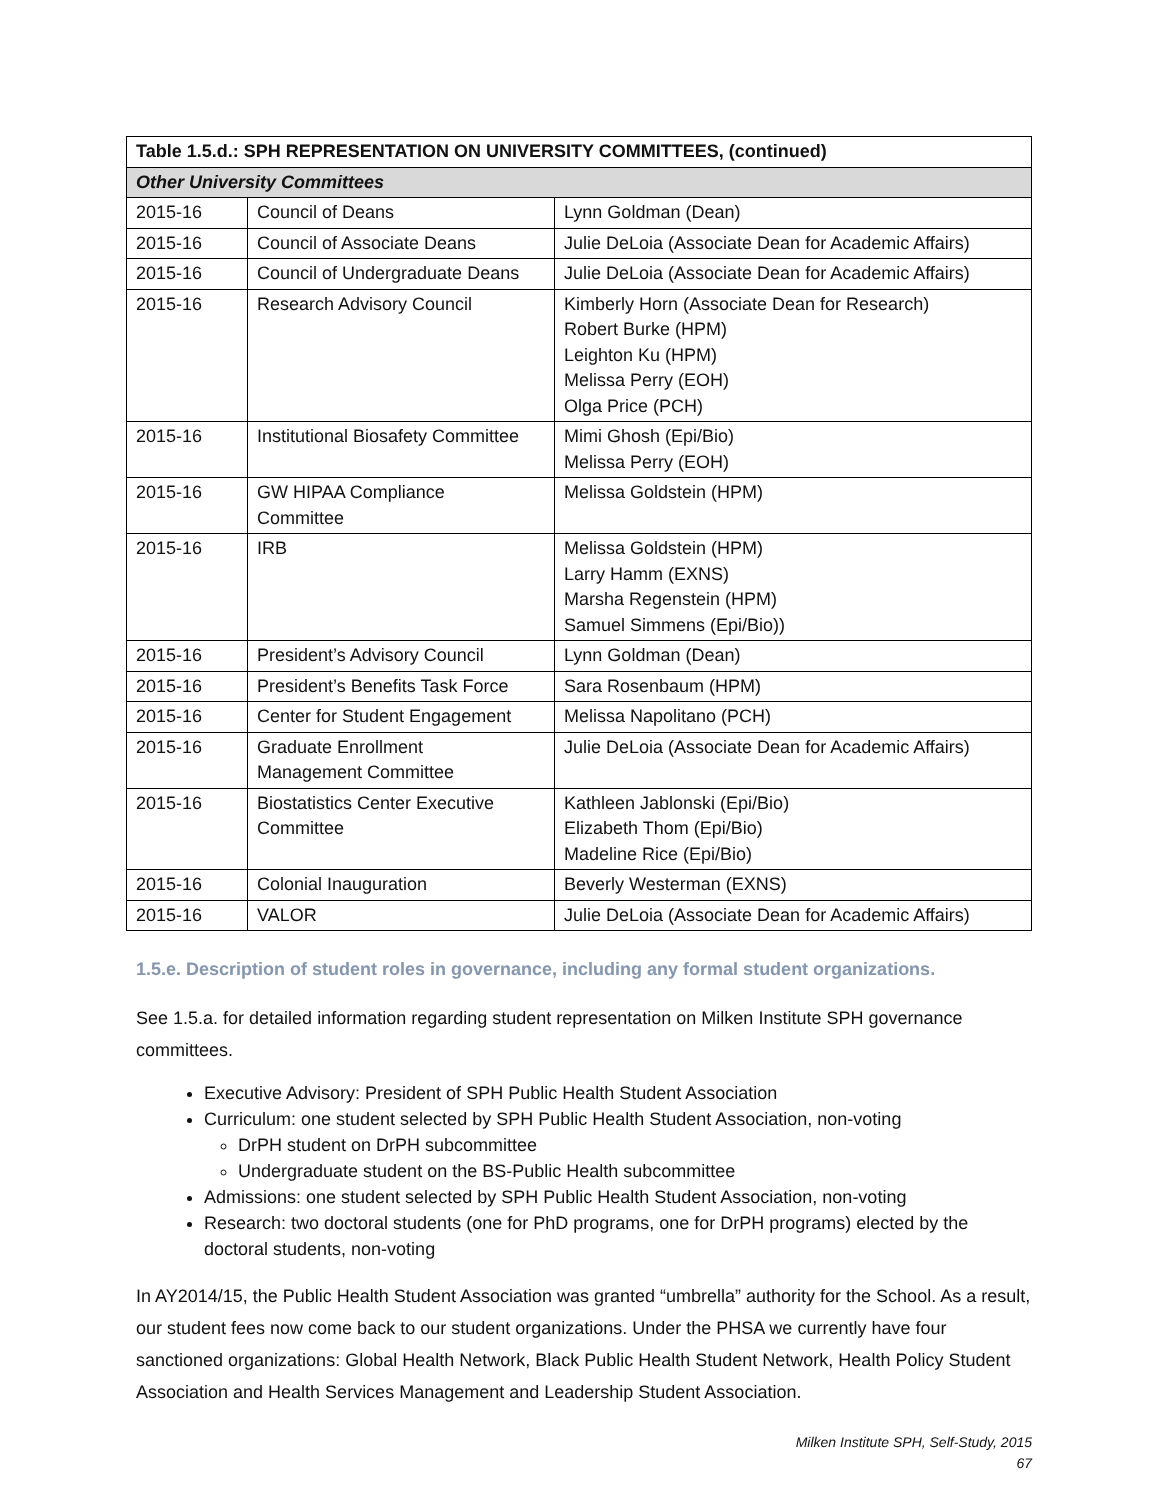| Table 1.5.d.: SPH REPRESENTATION ON UNIVERSITY COMMITTEES, (continued) | | |
| --- | --- | --- |
| Other University Committees | | |
| 2015-16 | Council of Deans | Lynn Goldman (Dean) |
| 2015-16 | Council of Associate Deans | Julie DeLoia (Associate Dean for Academic Affairs) |
| 2015-16 | Council of Undergraduate Deans | Julie DeLoia (Associate Dean for Academic Affairs) |
| 2015-16 | Research Advisory Council | Kimberly Horn (Associate Dean for Research) Robert Burke (HPM) Leighton Ku (HPM) Melissa Perry (EOH) Olga Price (PCH) |
| 2015-16 | Institutional Biosafety Committee | Mimi Ghosh (Epi/Bio) Melissa Perry (EOH) |
| 2015-16 | GW HIPAA Compliance Committee | Melissa Goldstein (HPM) |
| 2015-16 | IRB | Melissa Goldstein (HPM) Larry Hamm (EXNS) Marsha Regenstein (HPM) Samuel Simmens (Epi/Bio)) |
| 2015-16 | President’s Advisory Council | Lynn Goldman (Dean) |
| 2015-16 | President’s Benefits Task Force | Sara Rosenbaum (HPM) |
| 2015-16 | Center for Student Engagement | Melissa Napolitano (PCH) |
| 2015-16 | Graduate Enrollment Management Committee | Julie DeLoia (Associate Dean for Academic Affairs) |
| 2015-16 | Biostatistics Center Executive Committee | Kathleen Jablonski (Epi/Bio) Elizabeth Thom (Epi/Bio) Madeline Rice (Epi/Bio) |
| 2015-16 | Colonial Inauguration | Beverly Westerman (EXNS) |
| 2015-16 | VALOR | Julie DeLoia (Associate Dean for Academic Affairs) |
1.5.e. Description of student roles in governance, including any formal student organizations.
See 1.5.a. for detailed information regarding student representation on Milken Institute SPH governance committees.
Executive Advisory: President of SPH Public Health Student Association
Curriculum: one student selected by SPH Public Health Student Association, non-voting
DrPH student on DrPH subcommittee
Undergraduate student on the BS-Public Health subcommittee
Admissions: one student selected by SPH Public Health Student Association, non-voting
Research: two doctoral students (one for PhD programs, one for DrPH programs) elected by the doctoral students, non-voting
In AY2014/15, the Public Health Student Association was granted “umbrella” authority for the School. As a result, our student fees now come back to our student organizations. Under the PHSA we currently have four sanctioned organizations: Global Health Network, Black Public Health Student Network, Health Policy Student Association and Health Services Management and Leadership Student Association.
Milken Institute SPH, Self-Study, 2015
67